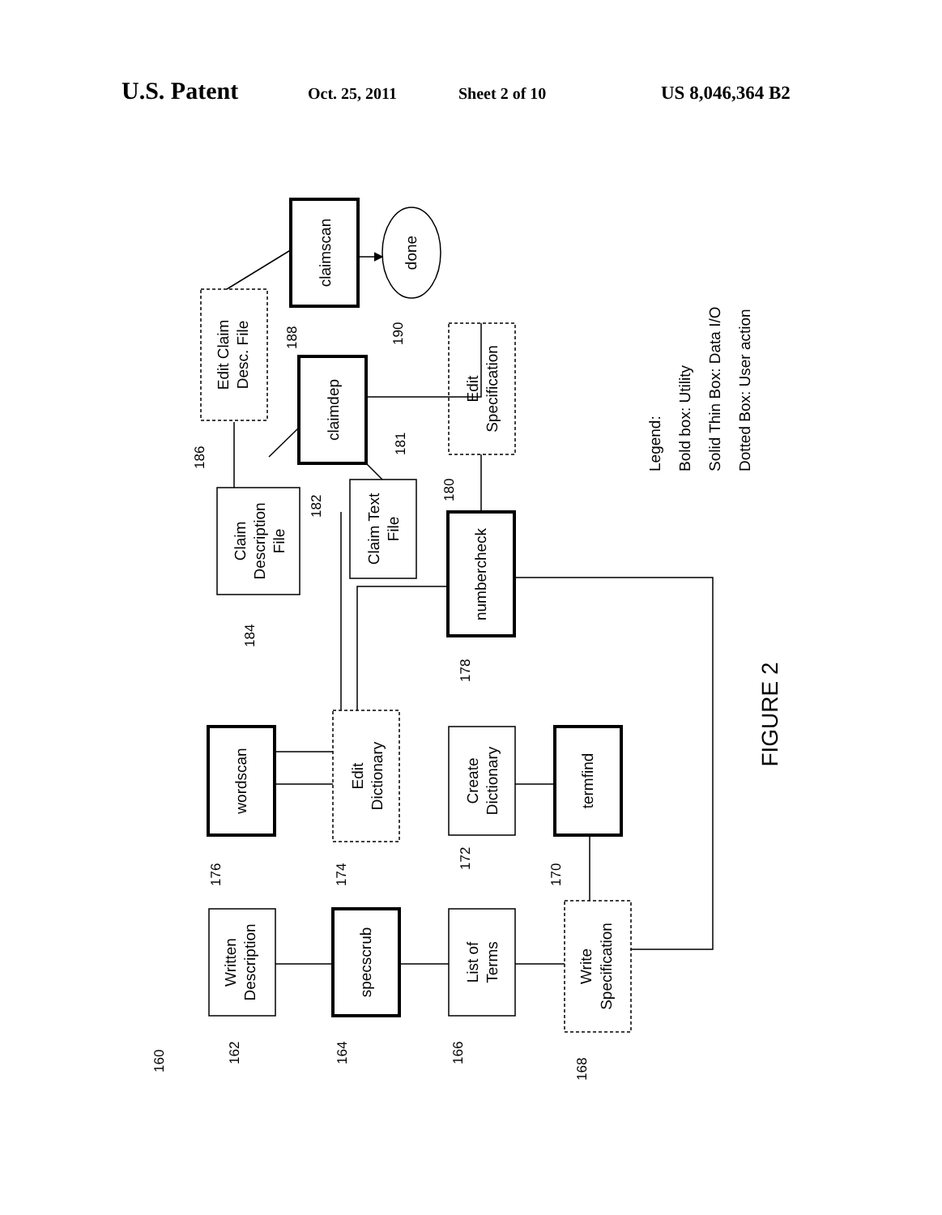U.S. Patent
Oct. 25, 2011 Sheet 2 of 10
US 8,046,364 B2
Written
Description
specscrub
List of
Terms
Write
Specification
wordscan
Edit
Dictionary
Create
Dictionary
termfind
numbercheck
Claim
Description
File
Claim Text
File
claimdep
Edit Claim
Desc. File
Edit
Specification
claimscan
done
FIGURE 2
160
162
164
166
168
176
174
172
170
178
184
182
181
180
186
188
190
Legend:
Bold box: Utility
Solid Thin Box: Data I/O
Dotted Box: User action